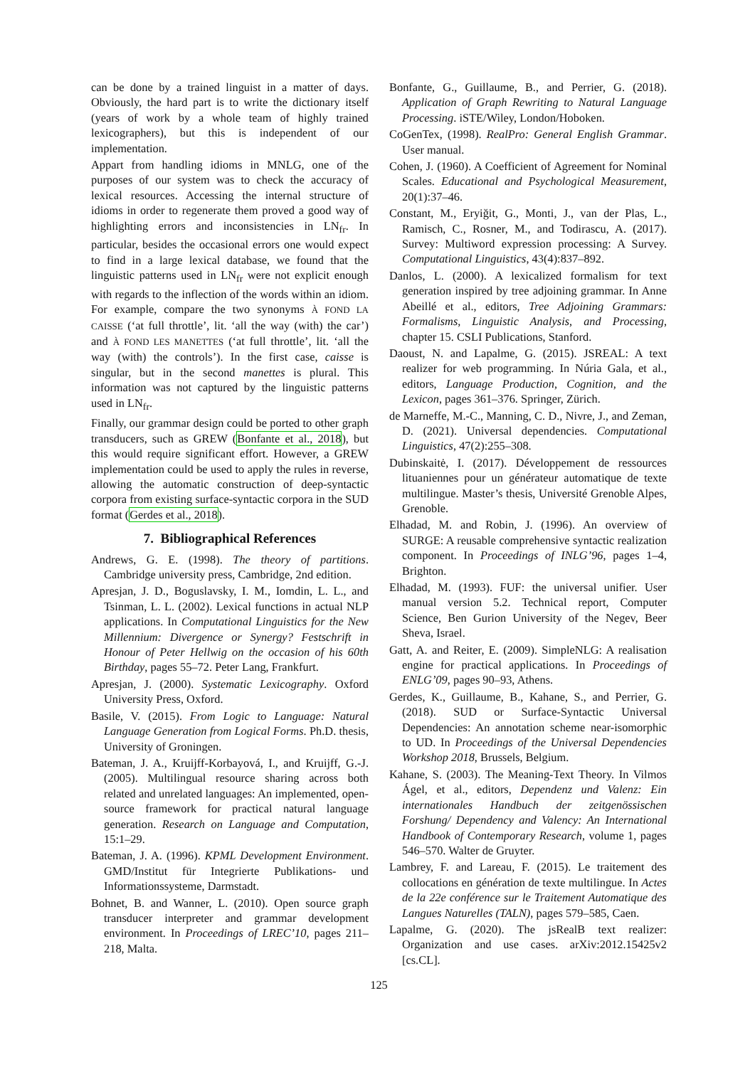can be done by a trained linguist in a matter of days. Obviously, the hard part is to write the dictionary itself (years of work by a whole team of highly trained lexicographers), but this is independent of our implementation.
Appart from handling idioms in MNLG, one of the purposes of our system was to check the accuracy of lexical resources. Accessing the internal structure of idioms in order to regenerate them proved a good way of highlighting errors and inconsistencies in LN<sub>fr</sub>. In particular, besides the occasional errors one would expect to find in a large lexical database, we found that the linguistic patterns used in LN<sub>fr</sub> were not explicit enough with regards to the inflection of the words within an idiom. For example, compare the two synonyms À FOND LA CAISSE (‘at full throttle’, lit. ‘all the way (with) the car’) and À FOND LES MANETTES (‘at full throttle’, lit. ‘all the way (with) the controls’). In the first case, caisse is singular, but in the second manettes is plural. This information was not captured by the linguistic patterns used in LN<sub>fr</sub>.
Finally, our grammar design could be ported to other graph transducers, such as GREW (Bonfante et al., 2018), but this would require significant effort. However, a GREW implementation could be used to apply the rules in reverse, allowing the automatic construction of deep-syntactic corpora from existing surface-syntactic corpora in the SUD format (Gerdes et al., 2018).
7. Bibliographical References
Andrews, G. E. (1998). The theory of partitions. Cambridge university press, Cambridge, 2nd edition.
Apresjan, J. D., Boguslavsky, I. M., Iomdin, L. L., and Tsinman, L. L. (2002). Lexical functions in actual NLP applications. In Computational Linguistics for the New Millennium: Divergence or Synergy? Festschrift in Honour of Peter Hellwig on the occasion of his 60th Birthday, pages 55–72. Peter Lang, Frankfurt.
Apresjan, J. (2000). Systematic Lexicography. Oxford University Press, Oxford.
Basile, V. (2015). From Logic to Language: Natural Language Generation from Logical Forms. Ph.D. thesis, University of Groningen.
Bateman, J. A., Kruijff-Korbayová, I., and Kruijff, G.-J. (2005). Multilingual resource sharing across both related and unrelated languages: An implemented, open-source framework for practical natural language generation. Research on Language and Computation, 15:1–29.
Bateman, J. A. (1996). KPML Development Environment. GMD/Institut für Integrierte Publikations- und Informationssysteme, Darmstadt.
Bohnet, B. and Wanner, L. (2010). Open source graph transducer interpreter and grammar development environment. In Proceedings of LREC’10, pages 211–218, Malta.
Bonfante, G., Guillaume, B., and Perrier, G. (2018). Application of Graph Rewriting to Natural Language Processing. iSTE/Wiley, London/Hoboken.
CoGenTex, (1998). RealPro: General English Grammar. User manual.
Cohen, J. (1960). A Coefficient of Agreement for Nominal Scales. Educational and Psychological Measurement, 20(1):37–46.
Constant, M., Eryiğit, G., Monti, J., van der Plas, L., Ramisch, C., Rosner, M., and Todirascu, A. (2017). Survey: Multiword expression processing: A Survey. Computational Linguistics, 43(4):837–892.
Danlos, L. (2000). A lexicalized formalism for text generation inspired by tree adjoining grammar. In Anne Abeillé et al., editors, Tree Adjoining Grammars: Formalisms, Linguistic Analysis, and Processing, chapter 15. CSLI Publications, Stanford.
Daoust, N. and Lapalme, G. (2015). JSREAL: A text realizer for web programming. In Núria Gala, et al., editors, Language Production, Cognition, and the Lexicon, pages 361–376. Springer, Zürich.
de Marneffe, M.-C., Manning, C. D., Nivre, J., and Zeman, D. (2021). Universal dependencies. Computational Linguistics, 47(2):255–308.
Dubinskaitė, I. (2017). Développement de ressources lituaniennes pour un générateur automatique de texte multilingue. Master’s thesis, Université Grenoble Alpes, Grenoble.
Elhadad, M. and Robin, J. (1996). An overview of SURGE: A reusable comprehensive syntactic realization component. In Proceedings of INLG’96, pages 1–4, Brighton.
Elhadad, M. (1993). FUF: the universal unifier. User manual version 5.2. Technical report, Computer Science, Ben Gurion University of the Negev, Beer Sheva, Israel.
Gatt, A. and Reiter, E. (2009). SimpleNLG: A realisation engine for practical applications. In Proceedings of ENLG’09, pages 90–93, Athens.
Gerdes, K., Guillaume, B., Kahane, S., and Perrier, G. (2018). SUD or Surface-Syntactic Universal Dependencies: An annotation scheme near-isomorphic to UD. In Proceedings of the Universal Dependencies Workshop 2018, Brussels, Belgium.
Kahane, S. (2003). The Meaning-Text Theory. In Vilmos Ágel, et al., editors, Dependenz und Valenz: Ein internationales Handbuch der zeitgenössischen Forshung/ Dependency and Valency: An International Handbook of Contemporary Research, volume 1, pages 546–570. Walter de Gruyter.
Lambrey, F. and Lareau, F. (2015). Le traitement des collocations en génération de texte multilingue. In Actes de la 22e conférence sur le Traitement Automatique des Langues Naturelles (TALN), pages 579–585, Caen.
Lapalme, G. (2020). The jsRealB text realizer: Organization and use cases. arXiv:2012.15425v2 [cs.CL].
125